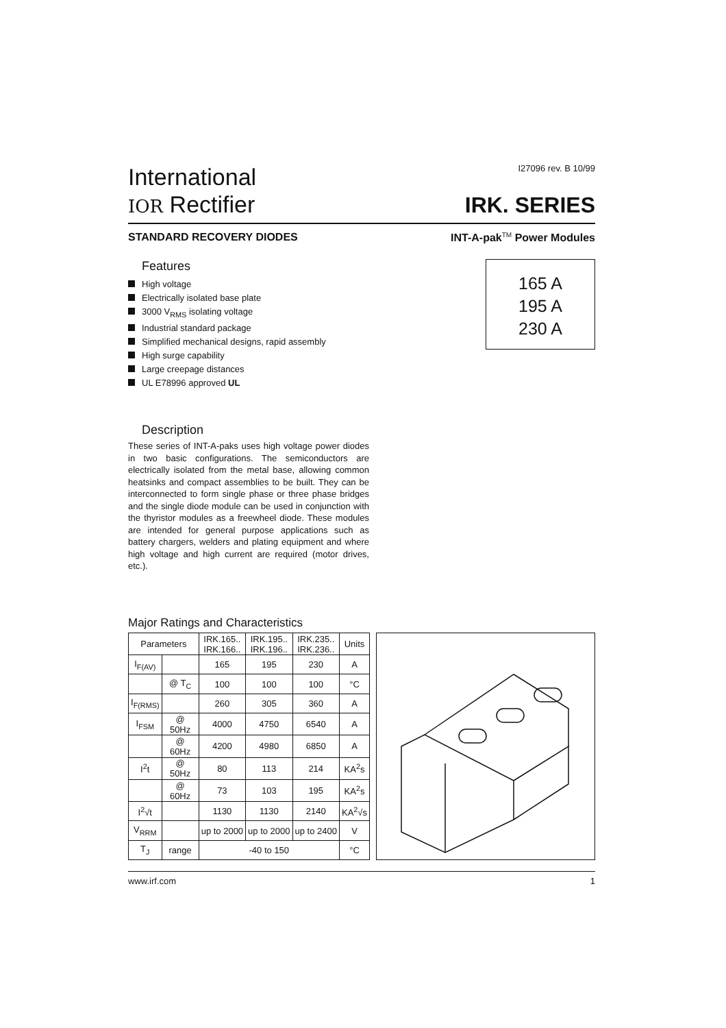International
IOR Rectifier
I27096 rev. B 10/99
IRK. SERIES
STANDARD RECOVERY DIODES INT-A-pak<sup>TM</sup> Power Modules
Features
High voltage
Electrically isolated base plate
3000 V<sub>RMS</sub> isolating voltage
Industrial standard package
Simplified mechanical designs, rapid assembly
High surge capability
Large creepage distances
UL E78996 approved UL
Description
These series of INT-A-paks uses high voltage power diodes in two basic configurations. The semiconductors are electrically isolated from the metal base, allowing common heatsinks and compact assemblies to be built. They can be interconnected to form single phase or three phase bridges and the single diode module can be used in conjunction with the thyristor modules as a freewheel diode. These modules are intended for general purpose applications such as battery chargers, welders and plating equipment and where high voltage and high current are required (motor drives, etc.).
165 A
195 A
230 A
Major Ratings and Characteristics
| Parameters | | IRK.165.. IRK.166.. | IRK.195.. IRK.196.. | IRK.235.. IRK.236.. | Units |
| --- | --- | --- | --- | --- | --- |
| I<sub>F(AV)</sub> | | 165 | 195 | 230 | A |
| | @ T<sub>C</sub> | 100 | 100 | 100 | °C |
| I<sub>F(RMS)</sub> | | 260 | 305 | 360 | A |
| I<sub>FSM</sub> | @ 50Hz | 4000 | 4750 | 6540 | A |
| | @ 60Hz | 4200 | 4980 | 6850 | A |
| I<sup>2</sup>t | @ 50Hz | 80 | 113 | 214 | KA<sup>2</sup>s |
| | @ 60Hz | 73 | 103 | 195 | KA<sup>2</sup>s |
| I<sup>2</sup>√t | | 1130 | 1130 | 2140 | KA<sup>2</sup>√s |
| V<sub>RRM</sub> | | up to 2000 | up to 2000 | up to 2400 | V |
| T<sub>J</sub> | range | -40 to 150 | | | °C |
www.irf.com 1